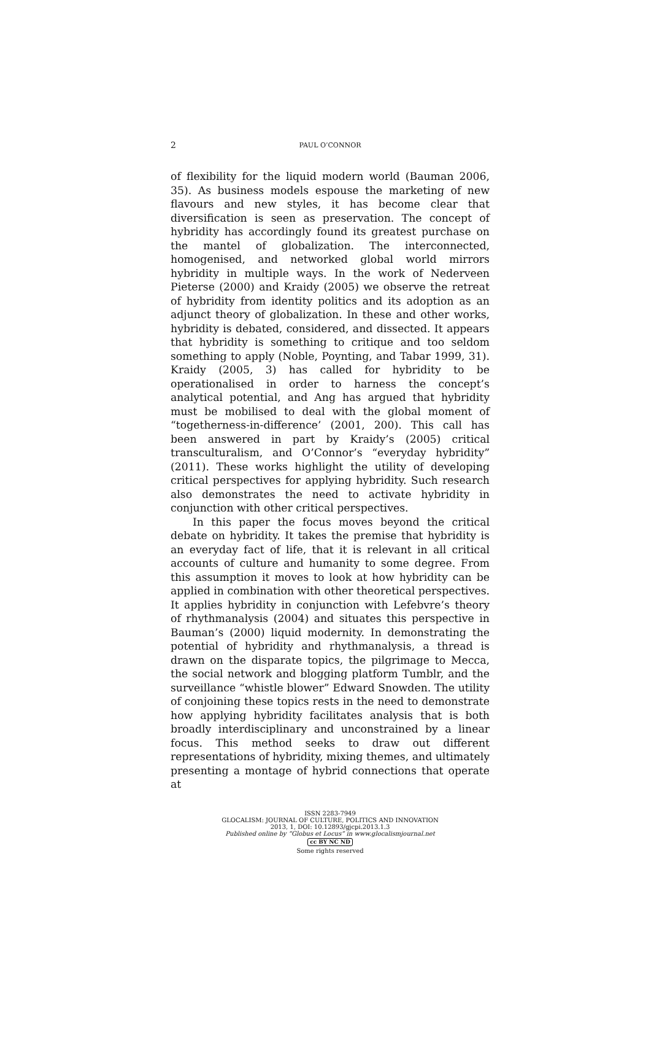2
PAUL O’CONNOR
of flexibility for the liquid modern world (Bauman 2006, 35). As business models espouse the marketing of new flavours and new styles, it has become clear that diversification is seen as preservation. The concept of hybridity has accordingly found its greatest purchase on the mantel of globalization. The interconnected, homogenised, and networked global world mirrors hybridity in multiple ways. In the work of Nederveen Pieterse (2000) and Kraidy (2005) we observe the retreat of hybridity from identity politics and its adoption as an adjunct theory of globalization. In these and other works, hybridity is debated, considered, and dissected. It appears that hybridity is something to critique and too seldom something to apply (Noble, Poynting, and Tabar 1999, 31). Kraidy (2005, 3) has called for hybridity to be operationalised in order to harness the concept’s analytical potential, and Ang has argued that hybridity must be mobilised to deal with the global moment of “togetherness-in-difference’ (2001, 200). This call has been answered in part by Kraidy’s (2005) critical transculturalism, and O’Connor’s “everyday hybridity” (2011). These works highlight the utility of developing critical perspectives for applying hybridity. Such research also demonstrates the need to activate hybridity in conjunction with other critical perspectives.
In this paper the focus moves beyond the critical debate on hybridity. It takes the premise that hybridity is an everyday fact of life, that it is relevant in all critical accounts of culture and humanity to some degree. From this assumption it moves to look at how hybridity can be applied in combination with other theoretical perspectives. It applies hybridity in conjunction with Lefebvre’s theory of rhythmanalysis (2004) and situates this perspective in Bauman’s (2000) liquid modernity. In demonstrating the potential of hybridity and rhythmanalysis, a thread is drawn on the disparate topics, the pilgrimage to Mecca, the social network and blogging platform Tumblr, and the surveillance “whistle blower” Edward Snowden. The utility of conjoining these topics rests in the need to demonstrate how applying hybridity facilitates analysis that is both broadly interdisciplinary and unconstrained by a linear focus. This method seeks to draw out different representations of hybridity, mixing themes, and ultimately presenting a montage of hybrid connections that operate at
ISSN 2283-7949
GLOCALISM: JOURNAL OF CULTURE, POLITICS AND INNOVATION
2013, 1, DOI: 10.12893/gjcpi.2013.1.3
Published online by “Globus et Locus” in www.glocalismjournal.net
cc BY NC ND
Some rights reserved